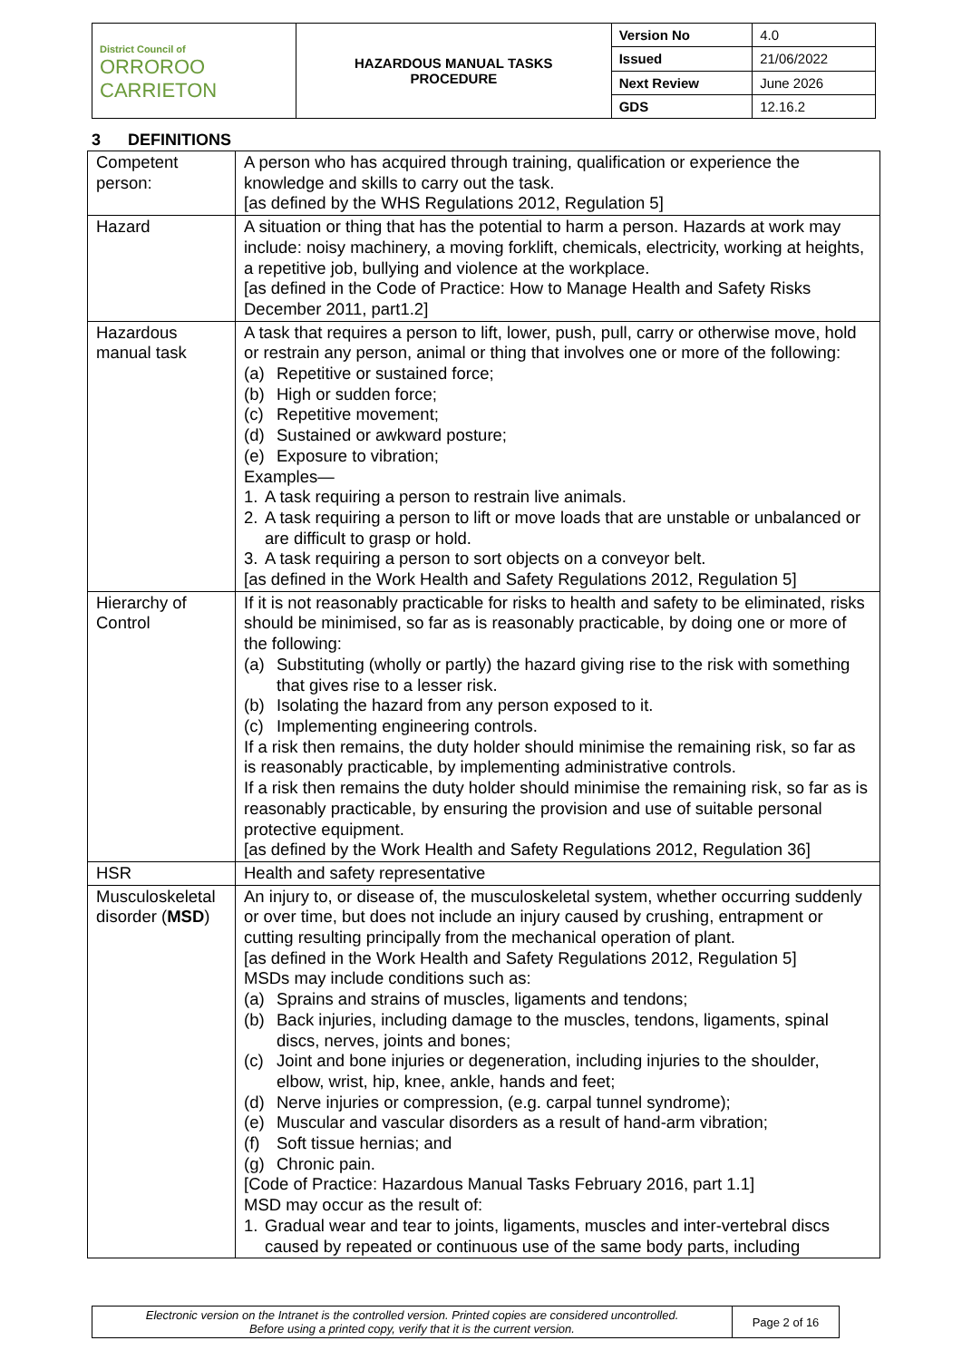| District Council of ORROROO CARRIETON | HAZARDOUS MANUAL TASKS PROCEDURE | Version No | 4.0 |
| | | Issued | 21/06/2022 |
| | | Next Review | June 2026 |
| | | GDS | 12.16.2 |
3 DEFINITIONS
| Competent person: | A person who has acquired through training, qualification or experience the knowledge and skills to carry out the task. [as defined by the WHS Regulations 2012, Regulation 5] |
| Hazard | A situation or thing that has the potential to harm a person. Hazards at work may include: noisy machinery, a moving forklift, chemicals, electricity, working at heights, a repetitive job, bullying and violence at the workplace. [as defined in the Code of Practice: How to Manage Health and Safety Risks December 2011, part1.2] |
| Hazardous manual task | A task that requires a person to lift, lower, push, pull, carry or otherwise move, hold or restrain any person, animal or thing that involves one or more of the following: (a) Repetitive or sustained force; (b) High or sudden force; (c) Repetitive movement; (d) Sustained or awkward posture; (e) Exposure to vibration; Examples— 1. A task requiring a person to restrain live animals. 2. A task requiring a person to lift or move loads that are unstable or unbalanced or are difficult to grasp or hold. 3. A task requiring a person to sort objects on a conveyor belt. [as defined in the Work Health and Safety Regulations 2012, Regulation 5] |
| Hierarchy of Control | If it is not reasonably practicable for risks to health and safety to be eliminated, risks should be minimised, so far as is reasonably practicable, by doing one or more of the following: (a) Substituting (wholly or partly) the hazard giving rise to the risk with something that gives rise to a lesser risk. (b) Isolating the hazard from any person exposed to it. (c) Implementing engineering controls. If a risk then remains, the duty holder should minimise the remaining risk, so far as is reasonably practicable, by implementing administrative controls. If a risk then remains the duty holder should minimise the remaining risk, so far as is reasonably practicable, by ensuring the provision and use of suitable personal protective equipment. [as defined by the Work Health and Safety Regulations 2012, Regulation 36] |
| HSR | Health and safety representative |
| Musculoskeletal disorder ( MSD ) | An injury to, or disease of, the musculoskeletal system, whether occurring suddenly or over time, but does not include an injury caused by crushing, entrapment or cutting resulting principally from the mechanical operation of plant. [as defined in the Work Health and Safety Regulations 2012, Regulation 5] MSDs may include conditions such as: (a) Sprains and strains of muscles, ligaments and tendons; (b) Back injuries, including damage to the muscles, tendons, ligaments, spinal discs, nerves, joints and bones; (c) Joint and bone injuries or degeneration, including injuries to the shoulder, elbow, wrist, hip, knee, ankle, hands and feet; (d) Nerve injuries or compression, (e.g. carpal tunnel syndrome); (e) Muscular and vascular disorders as a result of hand-arm vibration; (f) Soft tissue hernias; and (g) Chronic pain. [Code of Practice: Hazardous Manual Tasks February 2016, part 1.1] MSD may occur as the result of: 1. Gradual wear and tear to joints, ligaments, muscles and inter-vertebral discs caused by repeated or continuous use of the same body parts, including |
| Electronic version on the Intranet is the controlled version. Printed copies are considered uncontrolled. Before using a printed copy, verify that it is the current version. | Page 2 of 16 |